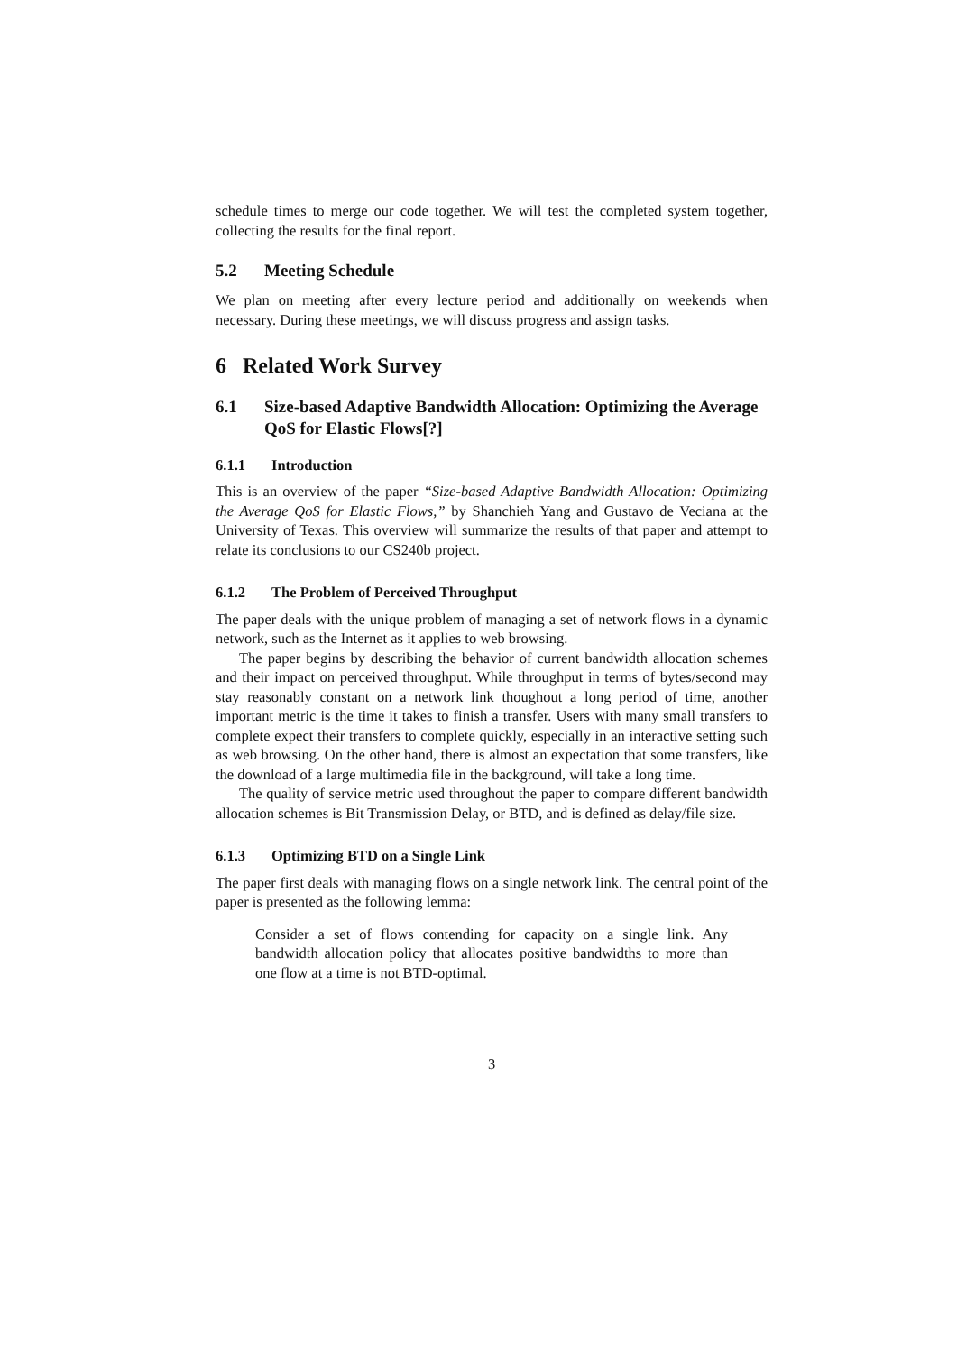schedule times to merge our code together. We will test the completed system together, collecting the results for the final report.
5.2 Meeting Schedule
We plan on meeting after every lecture period and additionally on weekends when necessary. During these meetings, we will discuss progress and assign tasks.
6 Related Work Survey
6.1 Size-based Adaptive Bandwidth Allocation: Optimizing the Average QoS for Elastic Flows[?]
6.1.1 Introduction
This is an overview of the paper “Size-based Adaptive Bandwidth Allocation: Optimizing the Average QoS for Elastic Flows,” by Shanchieh Yang and Gustavo de Veciana at the University of Texas. This overview will summarize the results of that paper and attempt to relate its conclusions to our CS240b project.
6.1.2 The Problem of Perceived Throughput
The paper deals with the unique problem of managing a set of network flows in a dynamic network, such as the Internet as it applies to web browsing.
The paper begins by describing the behavior of current bandwidth allocation schemes and their impact on perceived throughput. While throughput in terms of bytes/second may stay reasonably constant on a network link thoughout a long period of time, another important metric is the time it takes to finish a transfer. Users with many small transfers to complete expect their transfers to complete quickly, especially in an interactive setting such as web browsing. On the other hand, there is almost an expectation that some transfers, like the download of a large multimedia file in the background, will take a long time.
The quality of service metric used throughout the paper to compare different bandwidth allocation schemes is Bit Transmission Delay, or BTD, and is defined as delay/file size.
6.1.3 Optimizing BTD on a Single Link
The paper first deals with managing flows on a single network link. The central point of the paper is presented as the following lemma:
Consider a set of flows contending for capacity on a single link. Any bandwidth allocation policy that allocates positive bandwidths to more than one flow at a time is not BTD-optimal.
3